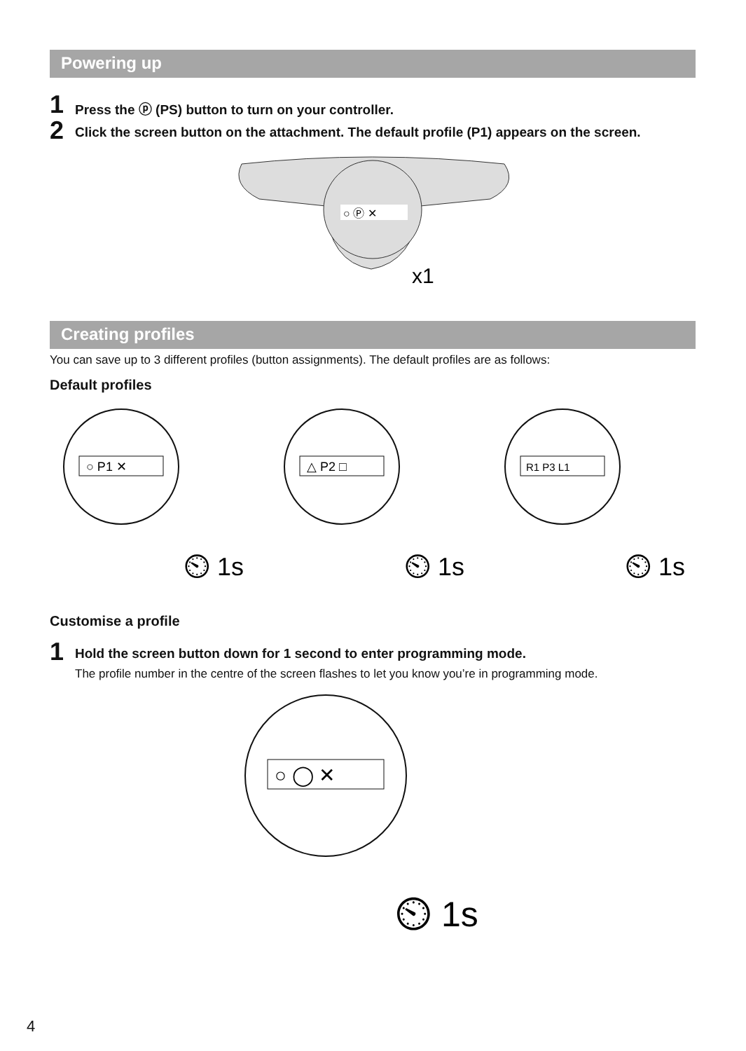Powering up
1
Press the ⓟ (PS) button to turn on your controller.
2
Click the screen button on the attachment. The default profile (P1) appears on the screen.
○ Ⓟ ✕
x1
Creating profiles
You can save up to 3 different profiles (button assignments). The default profiles are as follows:
Default profiles
○ P1 ✕
⏲ 1s
△ P2 □
⏲ 1s
R1 P3 L1
⏲ 1s
Customise a profile
1
Hold the screen button down for 1 second to enter programming mode.
The profile number in the centre of the screen flashes to let you know you’re in programming mode.
○ ◯ ✕
⏲ 1s
4